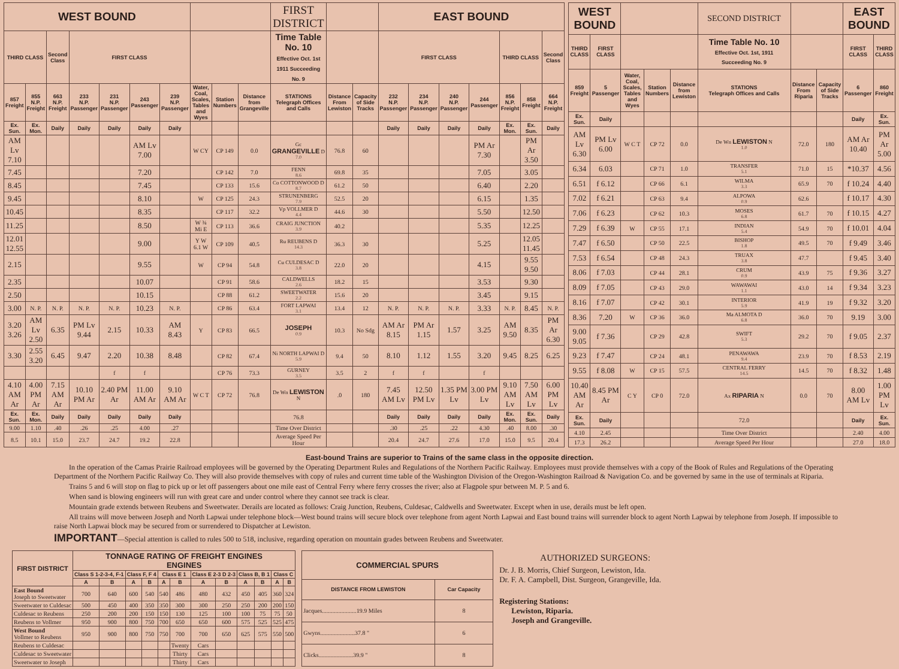| WEST BOUND | | | | | | | | | | FIRST DISTRICT | | | EAST BOUND | | | | | | |
| --- | --- | --- | --- | --- | --- | --- | --- | --- | --- | --- | --- | --- | --- | --- | --- | --- | --- | --- | --- |
| THIRD CLASS | | Second Class | FIRST CLASS | | | | | | | Time Table No. 10 Effective Oct. 1st 1911 Succeeding No. 9 | | | FIRST CLASS | | | | THIRD CLASS | | Second Class |
| 857 Freight | 855 N.P. Freight | 663 N.P. Freight | 233 N.P. Passenger | 231 N.P. Passenger | 243 Passenger | 239 N.P. Passenger | Water, Coal, Scales, Tables and Wyes | Station Numbers | Distance from Grangeville | STATIONS Telegraph Offices and Calls | Distance From Lewiston | Capacity of Side Tracks | 232 N.P. Passenger | 234 N.P. Passenger | 240 N.P. Passenger | 244 Passenger | 856 N.P. Freight | 858 Freight | 664 N.P. Freight |
| Ex. Sun. | Ex. Mon. | Daily | Daily | Daily | Daily | Daily | | | | | | | Daily | Daily | Daily | Daily | Ex. Mon. | Ex. Sun. | Daily |
| AM Lv 7.10 | | | | | AM Lv 7.00 | | W CY | CP 149 | 0.0 | Gc GRANGEVILLE D 7.0 | 76.8 | 60 | | | | PM Ar 7.30 | | PM Ar 3.50 | |
| 7.45 | | | | | 7.20 | | | CP 142 | 7.0 | FENN 8.6 | 69.8 | 35 | | | | 7.05 | | 3.05 | |
| 8.45 | | | | | 7.45 | | | CP 133 | 15.6 | Co COTTONWOOD D 8.7 | 61.2 | 50 | | | | 6.40 | | 2.20 | |
| 9.45 | | | | | 8.10 | | W | CP 125 | 24.3 | STRUNENBERG 7.9 | 52.5 | 20 | | | | 6.15 | | 1.35 | |
| 10.45 | | | | | 8.35 | | | CP 117 | 32.2 | Vp VOLLMER D 4.4 | 44.6 | 30 | | | | 5.50 | | 12.50 | |
| 11.25 | | | | | 8.50 | | W ¾ Mi E | CP 113 | 36.6 | CRAIG JUNCTION 3.9 | 40.2 | | | | | 5.35 | | 12.25 | |
| 12.01 12.55 | | | | | 9.00 | | Y W 6.1 W | CP 109 | 40.5 | Ru REUBENS D 14.3 | 36.3 | 30 | | | | 5.25 | | 12.05 11.45 | |
| 2.15 | | | | | 9.55 | | W | CP 94 | 54.8 | Cu CULDESAC D 3.8 | 22.0 | 20 | | | | 4.15 | | 9.55 9.50 | |
| 2.35 | | | | | 10.07 | | | CP 91 | 58.6 | CALDWELLS 2.6 | 18.2 | 15 | | | | 3.53 | | 9.30 | |
| 2.50 | | | | | 10.15 | | | CP 88 | 61.2 | SWEETWATER 2.2 | 15.6 | 20 | | | | 3.45 | | 9.15 | |
| 3.00 | N. P. | N. P. | N. P. | N. P. | 10.23 | N. P. | | CP 86 | 63.4 | FORT LAPWAI 3.1 | 13.4 | 12 | N. P. | N. P. | N. P. | 3.33 | N. P. | 8.45 | N. P. |
| 3.20 3.26 | AM Lv 2.50 | 6.35 | PM Lv 9.44 | 2.15 | 10.33 | AM 8.43 | Y | CP 83 | 66.5 | JOSEPH 0.9 | 10.3 | No Sdg | AM Ar 8.15 | PM Ar 1.15 | 1.57 | 3.25 | AM 9.50 | 8.35 | PM Ar 6.30 |
| 3.30 | 2.55 3.20 | 6.45 | 9.47 | 2.20 | 10.38 | 8.48 | | CP 82 | 67.4 | Ni NORTH LAPWAI D 5.9 | 9.4 | 50 | 8.10 | 1.12 | 1.55 | 3.20 | 9.45 | 8.25 | 6.25 |
| | | | | f | f | | | CP 76 | 73.3 | GURNEY 3.5 | 3.5 | 2 | f | f | | f | | | |
| 4.10 AM Ar | 4.00 PM Ar | 7.15 AM Ar | 10.10 PM Ar | 2.40 PM Ar | 11.00 AM Ar | 9.10 AM Ar | W C T | CP 72 | 76.8 | De Wn LEWISTON N | .0 | 180 | 7.45 AM Lv | 12.50 PM Lv | 1.35 PM Lv | 3.00 PM Lv | 9.10 AM Lv | 7.50 AM Lv | 6.00 PM Lv |
| Ex. Sun. | Ex. Mon. | Daily | Daily | Daily | Daily | Daily | | | | 76.8 | | | Daily | Daily | Daily | Daily | Ex. Mon. | Ex. Sun. | Daily |
| 9.00 | 1.10 | .40 | .26 | .25 | 4.00 | .27 | | | | Time Over District | | | .30 | .25 | .22 | 4.30 | .40 | 8.00 | .30 |
| 8.5 | 10.1 | 15.0 | 23.7 | 24.7 | 19.2 | 22.8 | | | | Average Speed Per Hour | | | 20.4 | 24.7 | 27.6 | 17.0 | 15.0 | 9.5 | 20.4 |
| WEST BOUND | | | | | SECOND DISTRICT | | | EAST BOUND | |
| --- | --- | --- | --- | --- | --- | --- | --- | --- | --- |
| THIRD CLASS | FIRST CLASS | | | | Time Table No. 10 Effective Oct. 1st, 1911 Succeeding No. 9 | | | FIRST CLASS | THIRD CLASS |
| 859 Freight | 5 Passenger | Water, Coal, Scales, Tables and Wyes | Station Numbers | Distance from Lewiston | STATIONS Telegraph Offices and Calls | Distance From Riparia | Capacity of Side Tracks | 6 Passenger | 860 Freight |
| Ex. Sun. | Daily | | | | | | | Daily | Ex. Sun. |
| AM Lv 6.30 | PM Lv 6.00 | W C T | CP 72 | 0.0 | De Wn LEWISTON N 1.0 | 72.0 | 180 | AM Ar 10.40 | PM Ar 5.00 |
| 6.34 | 6.03 | | CP 71 | 1.0 | TRANSFER 5.1 | 71.0 | 15 | *10.37 | 4.56 |
| 6.51 | f 6.12 | | CP 66 | 6.1 | WILMA 3.3 | 65.9 | 70 | f 10.24 | 4.40 |
| 7.02 | f 6.21 | | CP 63 | 9.4 | ALPOWA 0.9 | 62.6 | | f 10.17 | 4.30 |
| 7.06 | f 6.23 | | CP 62 | 10.3 | MOSES 6.8 | 61.7 | 70 | f 10.15 | 4.27 |
| 7.29 | f 6.39 | W | CP 55 | 17.1 | INDIAN 5.4 | 54.9 | 70 | f 10.01 | 4.04 |
| 7.47 | f 6.50 | | CP 50 | 22.5 | BISHOP 1.8 | 49.5 | 70 | f 9.49 | 3.46 |
| 7.53 | f 6.54 | | CP 48 | 24.3 | TRUAX 3.8 | 47.7 | | f 9.45 | 3.40 |
| 8.06 | f 7.03 | | CP 44 | 28.1 | CRUM 0.9 | 43.9 | 75 | f 9.36 | 3.27 |
| 8.09 | f 7.05 | | CP 43 | 29.0 | WAWAWAI 1.1 | 43.0 | 14 | f 9.34 | 3.23 |
| 8.16 | f 7.07 | | CP 42 | 30.1 | INTERIOR 5.9 | 41.9 | 19 | f 9.32 | 3.20 |
| 8.36 | 7.20 | W | CP 36 | 36.0 | Ma ALMOTA D 6.8 | 36.0 | 70 | 9.19 | 3.00 |
| 9.00 9.05 | f 7.36 | | CP 29 | 42.8 | SWIFT 5.3 | 29.2 | 70 | f 9.05 | 2.37 |
| 9.23 | f 7.47 | | CP 24 | 48.1 | PENAWAWA 9.4 | 23.9 | 70 | f 8.53 | 2.19 |
| 9.55 | f 8.08 | W | CP 15 | 57.5 | CENTRAL FERRY 14.5 | 14.5 | 70 | f 8.32 | 1.48 |
| 10.40 AM Ar | 8.45 PM Ar | C Y | CP 0 | 72.0 | Ax RIPARIA N | 0.0 | 70 | 8.00 AM Lv | 1.00 PM Lv |
| Ex. Sun. | Daily | | | | 72.0 | | | Daily | Ex. Sun. |
| 4.10 | 2.45 | | | | Time Over District | | | 2.40 | 4.00 |
| 17.3 | 26.2 | | | | Average Speed Per Hour | | | 27.0 | 18.0 |
East-bound Trains are superior to Trains of the same class in the opposite direction.
In the operation of the Camas Prairie Railroad employees will be governed by the Operating Department Rules and Regulations of the Northern Pacific Railway. Employees must provide themselves with a copy of the Book of Rules and Regulations of the Operating Department of the Northern Pacific Railway Co. They will also provide themselves with copy of rules and current time table of the Washington Division of the Oregon-Washington Railroad & Navigation Co. and be governed by same in the use of terminals at Riparia.
Trains 5 and 6 will stop on flag to pick up or let off passengers about one mile east of Central Ferry where ferry crosses the river; also at Flagpole spur between M. P. 5 and 6.
When sand is blowing engineers will run with great care and under control where they cannot see track is clear.
Mountain grade extends between Reubens and Sweetwater. Derails are located as follows: Craig Junction, Reubens, Culdesac, Caldwells and Sweetwater. Except when in use, derails must be left open.
All trains will move between Joseph and North Lapwai under telephone block—West bound trains will secure block over telephone from agent North Lapwai and East bound trains will surrender block to agent North Lapwai by telephone from Joseph. If impossible to raise North Lapwai block may be secured from or surrendered to Dispatcher at Lewiston.
IMPORTANT—Special attention is called to rules 500 to 518, inclusive, regarding operation on mountain grades between Reubens and Sweetwater.
| FIRST DISTRICT | TONNAGE RATING OF FREIGHT ENGINES ENGINES | | | | | | | | | | | |
| --- | --- | --- | --- | --- | --- | --- | --- | --- | --- | --- | --- | --- |
| | Class S 1-2-3-4, F-1 | | Class F, F 4 | | Class E 1 | | Class E 2-3 D 2-3 | | Class B, B 1 | | Class C | |
| | A | B | A | B | A | B | A | B | A | B | A | B |
| East Bound Joseph to Sweetwater | 700 | 640 | 600 | 540 | 540 | 486 | 480 | 432 | 450 | 405 | 360 | 324 |
| Sweetwater to Culdesac | 500 | 450 | 400 | 350 | 350 | 300 | 300 | 250 | 250 | 200 | 200 | 150 |
| Culdesac to Reubens | 250 | 200 | 200 | 150 | 150 | 130 | 125 | 100 | 100 | 75 | 75 | 50 |
| Reubens to Vollmer | 950 | 900 | 800 | 750 | 700 | 650 | 650 | 600 | 575 | 525 | 525 | 475 |
| West Bound Vollmer to Reubens | 950 | 900 | 800 | 750 | 750 | 700 | 700 | 650 | 625 | 575 | 550 | 500 |
| Reubens to Culdesac | | | | | | Twenty | Cars | | | | | |
| Culdesac to Sweetwater | | | | | | Thirty | Cars | | | | | |
| Sweetwater to Joseph | | | | | | Thirty | Cars | | | | | |
| COMMERCIAL SPURS | |
| --- | --- |
| DISTANCE FROM LEWISTON | Car Capacity |
| Jacques.......................19.9 Miles | 8 |
| Gwyns.......................37.8 " | 6 |
| Clicks.......................39.9 " | 8 |
AUTHORIZED SURGEONS:
Dr. J. B. Morris, Chief Surgeon, Lewiston, Ida.
Dr. F. A. Campbell, Dist. Surgeon, Grangeville, Ida.
Registering Stations:
Lewiston, Riparia.
Joseph and Grangeville.